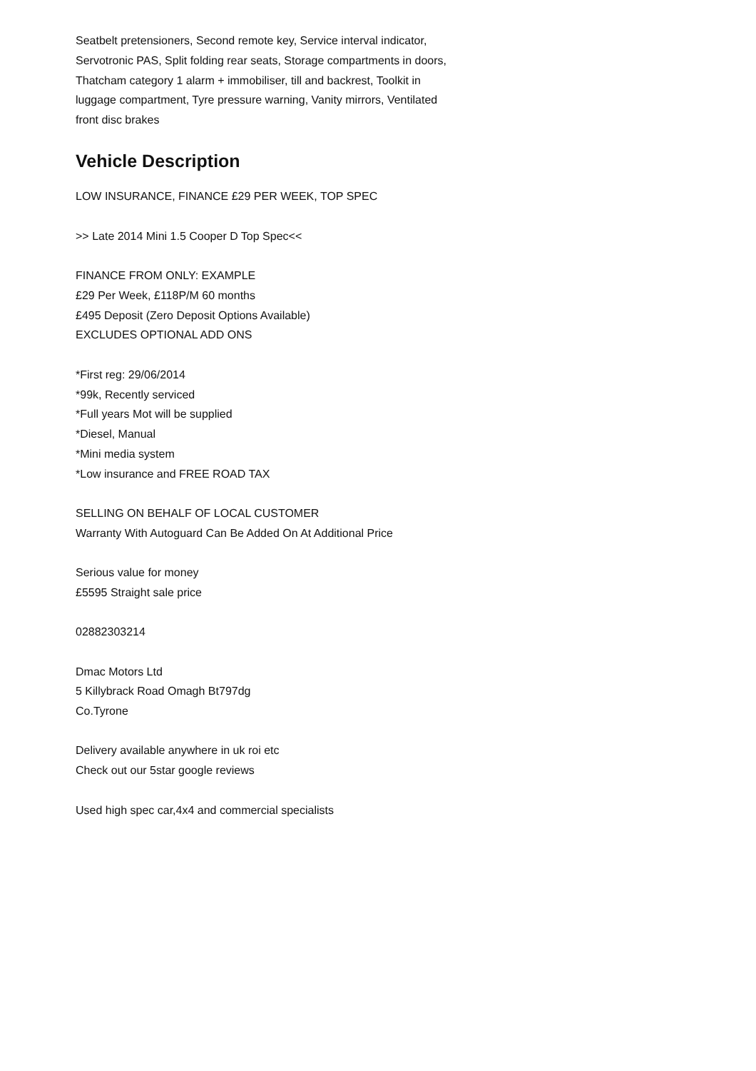Seatbelt pretensioners, Second remote key, Service interval indicator, Servotronic PAS, Split folding rear seats, Storage compartments in doors, Thatcham category 1 alarm + immobiliser, till and backrest, Toolkit in luggage compartment, Tyre pressure warning, Vanity mirrors, Ventilated front disc brakes
Vehicle Description
LOW INSURANCE, FINANCE £29 PER WEEK, TOP SPEC
>> Late 2014 Mini 1.5 Cooper D Top Spec<<
FINANCE FROM ONLY: EXAMPLE
£29 Per Week, £118P/M 60 months
£495 Deposit (Zero Deposit Options Available)
EXCLUDES OPTIONAL ADD ONS
*First reg: 29/06/2014
*99k, Recently serviced
*Full years Mot will be supplied
*Diesel, Manual
*Mini media system
*Low insurance and FREE ROAD TAX
SELLING ON BEHALF OF LOCAL CUSTOMER
Warranty With Autoguard Can Be Added On At Additional Price
Serious value for money
£5595 Straight sale price
02882303214
Dmac Motors Ltd
5 Killybrack Road Omagh Bt797dg
Co.Tyrone
Delivery available anywhere in uk roi etc
Check out our 5star google reviews
Used high spec car,4x4 and commercial specialists